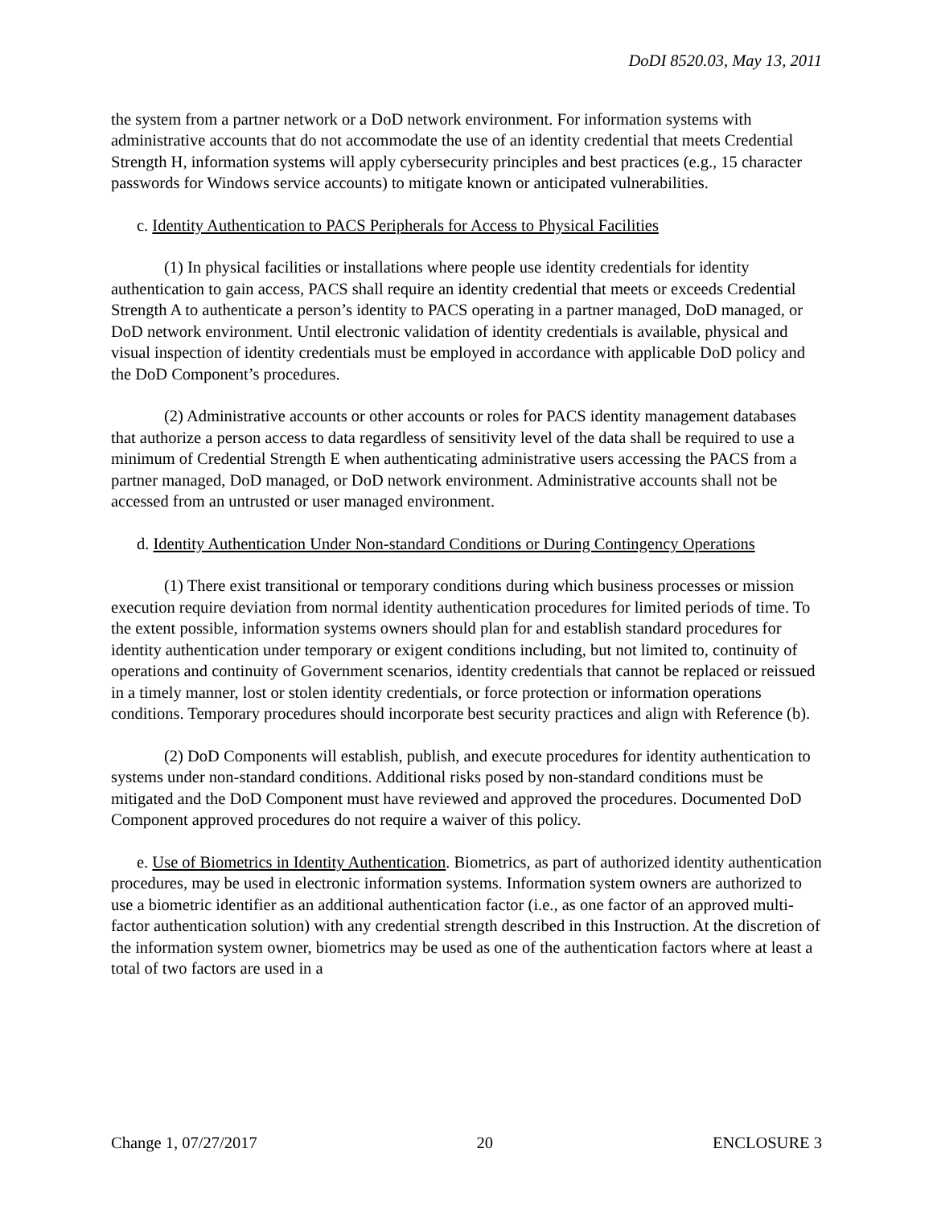DoDI 8520.03, May 13, 2011
the system from a partner network or a DoD network environment. For information systems with administrative accounts that do not accommodate the use of an identity credential that meets Credential Strength H, information systems will apply cybersecurity principles and best practices (e.g., 15 character passwords for Windows service accounts) to mitigate known or anticipated vulnerabilities.
c. Identity Authentication to PACS Peripherals for Access to Physical Facilities
(1) In physical facilities or installations where people use identity credentials for identity authentication to gain access, PACS shall require an identity credential that meets or exceeds Credential Strength A to authenticate a person’s identity to PACS operating in a partner managed, DoD managed, or DoD network environment. Until electronic validation of identity credentials is available, physical and visual inspection of identity credentials must be employed in accordance with applicable DoD policy and the DoD Component’s procedures.
(2) Administrative accounts or other accounts or roles for PACS identity management databases that authorize a person access to data regardless of sensitivity level of the data shall be required to use a minimum of Credential Strength E when authenticating administrative users accessing the PACS from a partner managed, DoD managed, or DoD network environment. Administrative accounts shall not be accessed from an untrusted or user managed environment.
d. Identity Authentication Under Non-standard Conditions or During Contingency Operations
(1) There exist transitional or temporary conditions during which business processes or mission execution require deviation from normal identity authentication procedures for limited periods of time. To the extent possible, information systems owners should plan for and establish standard procedures for identity authentication under temporary or exigent conditions including, but not limited to, continuity of operations and continuity of Government scenarios, identity credentials that cannot be replaced or reissued in a timely manner, lost or stolen identity credentials, or force protection or information operations conditions. Temporary procedures should incorporate best security practices and align with Reference (b).
(2) DoD Components will establish, publish, and execute procedures for identity authentication to systems under non-standard conditions. Additional risks posed by non-standard conditions must be mitigated and the DoD Component must have reviewed and approved the procedures. Documented DoD Component approved procedures do not require a waiver of this policy.
e. Use of Biometrics in Identity Authentication. Biometrics, as part of authorized identity authentication procedures, may be used in electronic information systems. Information system owners are authorized to use a biometric identifier as an additional authentication factor (i.e., as one factor of an approved multi-factor authentication solution) with any credential strength described in this Instruction. At the discretion of the information system owner, biometrics may be used as one of the authentication factors where at least a total of two factors are used in a
Change 1, 07/27/2017 20 ENCLOSURE 3